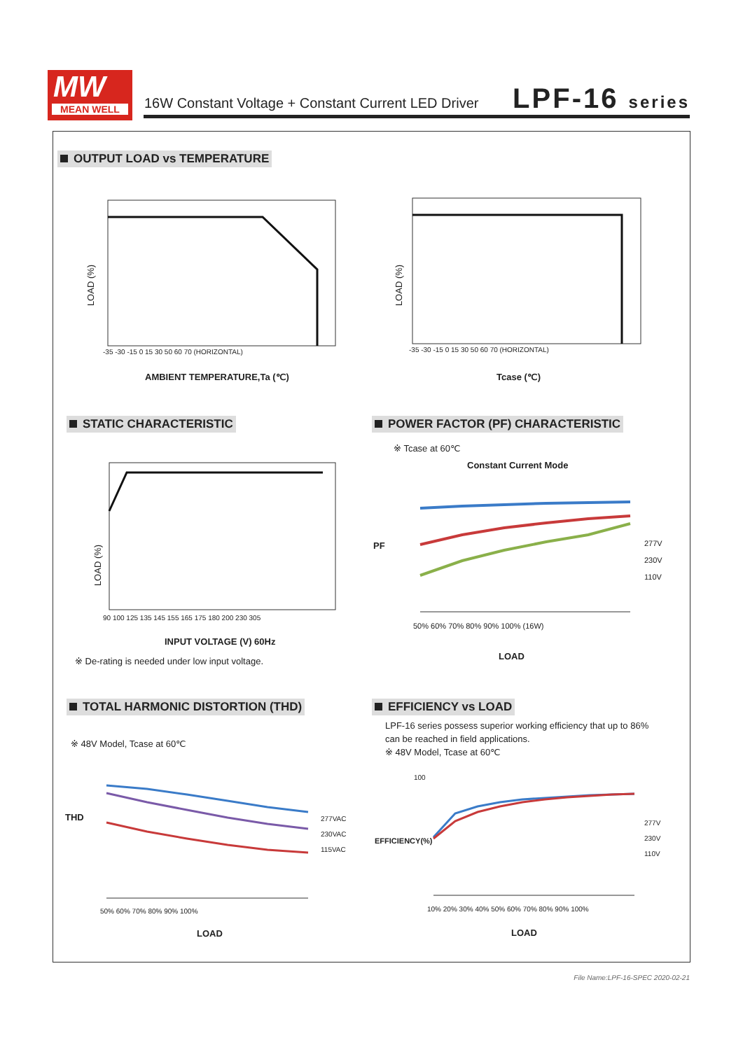MW
MEAN WELL
16W Constant Voltage + Constant Current LED Driver
LPF-16 series
OUTPUT LOAD vs TEMPERATURE
LOAD (%)
-35 -30 -15 0 15 30 50 60 70 (HORIZONTAL)
AMBIENT TEMPERATURE,Ta (℃)
LOAD (%)
-35 -30 -15 0 15 30 50 60 70 (HORIZONTAL)
Tcase (℃)
STATIC CHARACTERISTIC
LOAD (%)
90 100 125 135 145 155 165 175 180 200 230 305
INPUT VOLTAGE (V) 60Hz
※ De-rating is needed under low input voltage.
POWER FACTOR (PF) CHARACTERISTIC
※ Tcase at 60℃
Constant Current Mode
PF
277V
230V
110V
50% 60% 70% 80% 90% 100% (16W)
LOAD
TOTAL HARMONIC DISTORTION (THD)
※ 48V Model, Tcase at 60℃
THD
277VAC
230VAC
115VAC
50% 60% 70% 80% 90% 100%
LOAD
EFFICIENCY vs LOAD
LPF-16 series possess superior working efficiency that up to 86% can be reached in field applications.
※ 48V Model, Tcase at 60℃
100
EFFICIENCY(%)
277V
230V
110V
10% 20% 30% 40% 50% 60% 70% 80% 90% 100%
LOAD
File Name:LPF-16-SPEC 2020-02-21